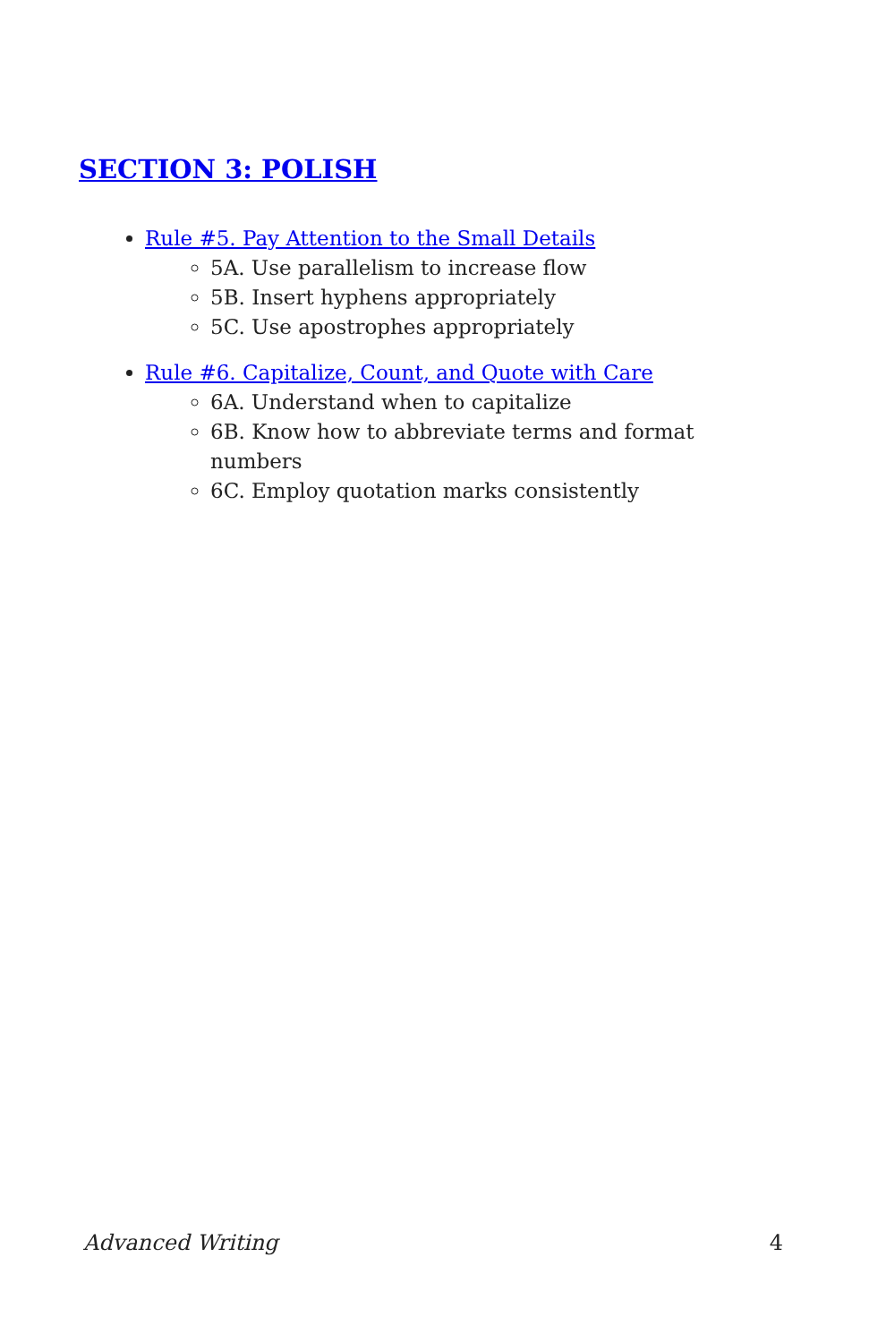SECTION 3: POLISH
Rule #5. Pay Attention to the Small Details
5A. Use parallelism to increase flow
5B. Insert hyphens appropriately
5C. Use apostrophes appropriately
Rule #6. Capitalize, Count, and Quote with Care
6A. Understand when to capitalize
6B. Know how to abbreviate terms and format numbers
6C. Employ quotation marks consistently
Advanced Writing 4